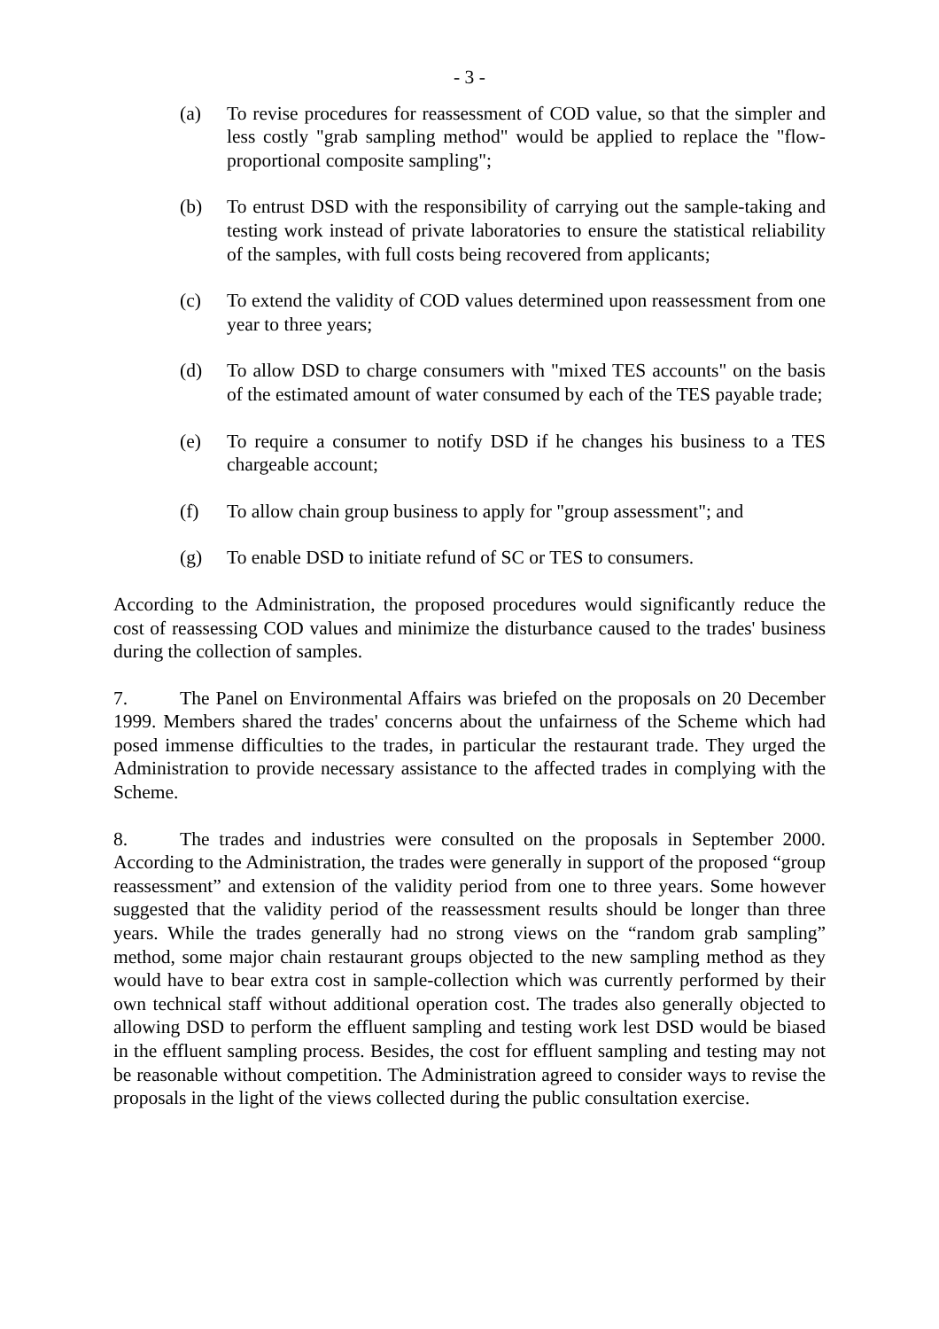- 3 -
(a) To revise procedures for reassessment of COD value, so that the simpler and less costly "grab sampling method" would be applied to replace the "flow-proportional composite sampling";
(b) To entrust DSD with the responsibility of carrying out the sample-taking and testing work instead of private laboratories to ensure the statistical reliability of the samples, with full costs being recovered from applicants;
(c) To extend the validity of COD values determined upon reassessment from one year to three years;
(d) To allow DSD to charge consumers with "mixed TES accounts" on the basis of the estimated amount of water consumed by each of the TES payable trade;
(e) To require a consumer to notify DSD if he changes his business to a TES chargeable account;
(f) To allow chain group business to apply for "group assessment"; and
(g) To enable DSD to initiate refund of SC or TES to consumers.
According to the Administration, the proposed procedures would significantly reduce the cost of reassessing COD values and minimize the disturbance caused to the trades' business during the collection of samples.
7. The Panel on Environmental Affairs was briefed on the proposals on 20 December 1999. Members shared the trades' concerns about the unfairness of the Scheme which had posed immense difficulties to the trades, in particular the restaurant trade. They urged the Administration to provide necessary assistance to the affected trades in complying with the Scheme.
8. The trades and industries were consulted on the proposals in September 2000. According to the Administration, the trades were generally in support of the proposed “group reassessment” and extension of the validity period from one to three years. Some however suggested that the validity period of the reassessment results should be longer than three years. While the trades generally had no strong views on the “random grab sampling” method, some major chain restaurant groups objected to the new sampling method as they would have to bear extra cost in sample-collection which was currently performed by their own technical staff without additional operation cost. The trades also generally objected to allowing DSD to perform the effluent sampling and testing work lest DSD would be biased in the effluent sampling process. Besides, the cost for effluent sampling and testing may not be reasonable without competition. The Administration agreed to consider ways to revise the proposals in the light of the views collected during the public consultation exercise.